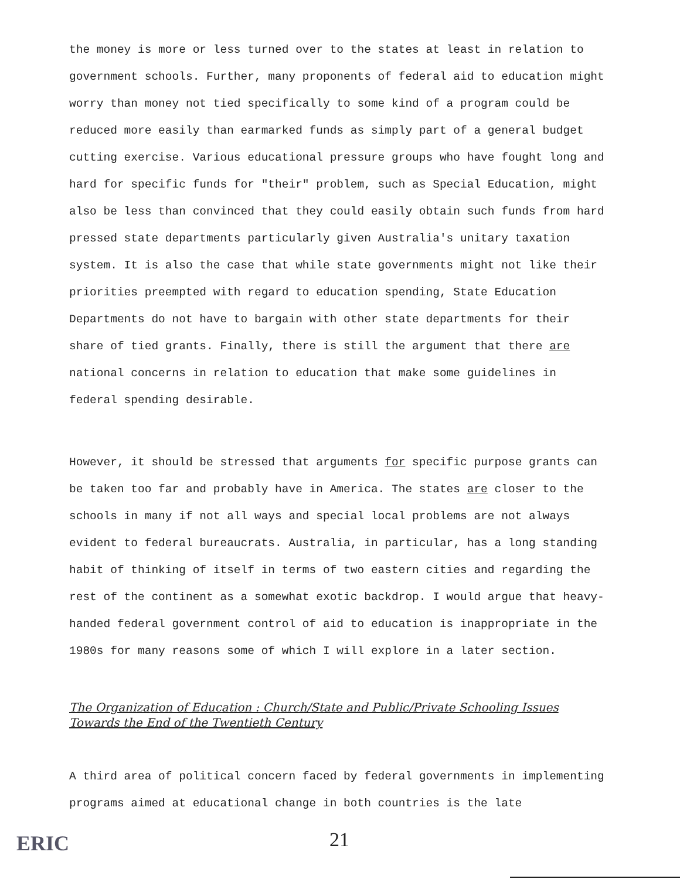the money is more or less turned over to the states at least in relation to government schools. Further, many proponents of federal aid to education might worry than money not tied specifically to some kind of a program could be reduced more easily than earmarked funds as simply part of a general budget cutting exercise. Various educational pressure groups who have fought long and hard for specific funds for "their" problem, such as Special Education, might also be less than convinced that they could easily obtain such funds from hard pressed state departments particularly given Australia's unitary taxation system. It is also the case that while state governments might not like their priorities preempted with regard to education spending, State Education Departments do not have to bargain with other state departments for their share of tied grants. Finally, there is still the argument that there are national concerns in relation to education that make some guidelines in federal spending desirable.
However, it should be stressed that arguments for specific purpose grants can be taken too far and probably have in America. The states are closer to the schools in many if not all ways and special local problems are not always evident to federal bureaucrats. Australia, in particular, has a long standing habit of thinking of itself in terms of two eastern cities and regarding the rest of the continent as a somewhat exotic backdrop. I would argue that heavy-handed federal government control of aid to education is inappropriate in the 1980s for many reasons some of which I will explore in a later section.
The Organization of Education : Church/State and Public/Private Schooling Issues Towards the End of the Twentieth Century
A third area of political concern faced by federal governments in implementing programs aimed at educational change in both countries is the late
21
ERIC